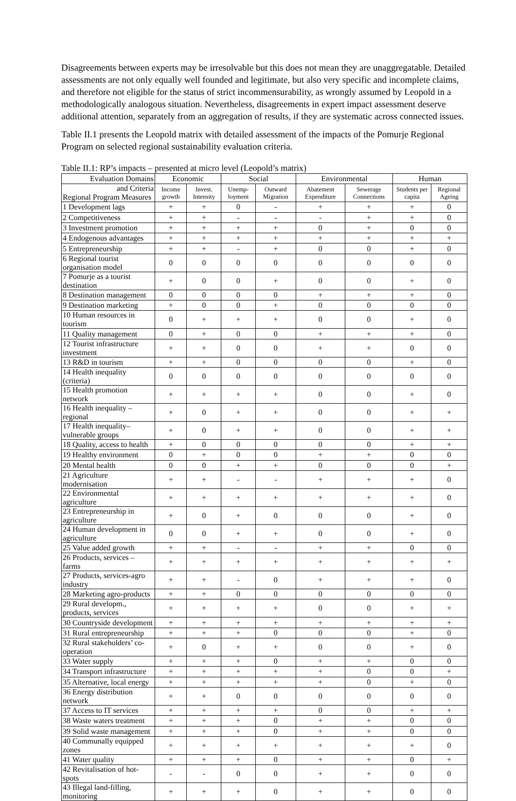Disagreements between experts may be irresolvable but this does not mean they are unaggregatable. Detailed assessments are not only equally well founded and legitimate, but also very specific and incomplete claims, and therefore not eligible for the status of strict incommensurability, as wrongly assumed by Leopold in a methodologically analogous situation. Nevertheless, disagreements in expert impact assessment deserve additional attention, separately from an aggregation of results, if they are systematic across connected issues.
Table II.1 presents the Leopold matrix with detailed assessment of the impacts of the Pomurje Regional Program on selected regional sustainability evaluation criteria.
Table II.1: RP’s impacts – presented at micro level (Leopold’s matrix)
| Evaluation Domains | Economic | | Social | | Environmental | | Human | |
| --- | --- | --- | --- | --- | --- | --- | --- | --- |
| and Criteria Regional Program Measures | Income growth | Invest. Intensity | Unemp-loyment | Outward Migration | Abatement Expenditure | Sewerage Connections | Students per capita | Regional Ageing |
| 1 Development lags | + | + | 0 | - | + | + | + | 0 |
| 2 Competitiveness | + | + | - | - | - | + | + | 0 |
| 3 Investment promotion | + | + | + | + | 0 | + | 0 | 0 |
| 4 Endogenous advantages | + | + | + | + | + | + | + | + |
| 5 Entrepreneurship | + | + | - | + | 0 | 0 | + | 0 |
| 6 Regional tourist organisation model | 0 | 0 | 0 | 0 | 0 | 0 | 0 | 0 |
| 7 Pomurje as a tourist destination | + | 0 | 0 | + | 0 | 0 | + | 0 |
| 8 Destination management | 0 | 0 | 0 | 0 | + | + | + | 0 |
| 9 Destination marketing | + | 0 | 0 | + | 0 | 0 | 0 | 0 |
| 10 Human resources in tourism | 0 | + | + | + | 0 | 0 | + | 0 |
| 11 Quality management | 0 | + | 0 | 0 | + | + | + | 0 |
| 12 Tourist infrastructure investment | + | + | 0 | 0 | + | + | 0 | 0 |
| 13 R&D in tourism | + | + | 0 | 0 | 0 | 0 | + | 0 |
| 14 Health inequality (criteria) | 0 | 0 | 0 | 0 | 0 | 0 | 0 | 0 |
| 15 Health promotion network | + | + | + | + | 0 | 0 | + | 0 |
| 16 Health inequality – regional | + | 0 | + | + | 0 | 0 | + | + |
| 17 Health inequality–vulnerable groups | + | 0 | + | + | 0 | 0 | + | + |
| 18 Quality, access to health | + | 0 | 0 | 0 | 0 | 0 | + | + |
| 19 Healthy environment | 0 | + | 0 | 0 | + | + | 0 | 0 |
| 20 Mental health | 0 | 0 | + | + | 0 | 0 | 0 | + |
| 21 Agriculture modernisation | + | + | - | - | + | + | + | 0 |
| 22 Environmental agriculture | + | + | + | + | + | + | + | 0 |
| 23 Entrepreneurship in agriculture | + | 0 | + | 0 | 0 | 0 | + | 0 |
| 24 Human development in agriculture | 0 | 0 | + | + | 0 | 0 | + | 0 |
| 25 Value added growth | + | + | - | - | + | + | 0 | 0 |
| 26 Products, services – farms | + | + | + | + | + | + | + | + |
| 27 Products, services-agro industry | + | + | - | 0 | + | + | + | 0 |
| 28 Marketing agro-products | + | + | 0 | 0 | 0 | 0 | 0 | 0 |
| 29 Rural developm., products, services | + | + | + | + | 0 | 0 | + | + |
| 30 Countryside development | + | + | + | + | + | + | + | + |
| 31 Rural entrepreneurship | + | + | + | 0 | 0 | 0 | + | 0 |
| 32 Rural stakeholders’ co-operation | + | 0 | + | + | 0 | 0 | + | 0 |
| 33 Water supply | + | + | + | 0 | + | + | 0 | 0 |
| 34 Transport infrastructure | + | + | + | + | + | 0 | 0 | + |
| 35 Alternative, local energy | + | + | + | + | + | 0 | + | 0 |
| 36 Energy distribution network | + | + | 0 | 0 | 0 | 0 | 0 | 0 |
| 37 Access to IT services | + | + | + | + | 0 | 0 | + | + |
| 38 Waste waters treatment | + | + | + | 0 | + | + | 0 | 0 |
| 39 Solid waste management | + | + | + | 0 | + | + | 0 | 0 |
| 40 Communally equipped zones | + | + | + | + | + | + | + | 0 |
| 41 Water quality | + | + | + | 0 | + | + | 0 | + |
| 42 Revitalisation of hot-spots | - | - | 0 | 0 | + | + | 0 | 0 |
| 43 Illegal land-filling, monitoring | + | + | + | 0 | + | + | 0 | 0 |